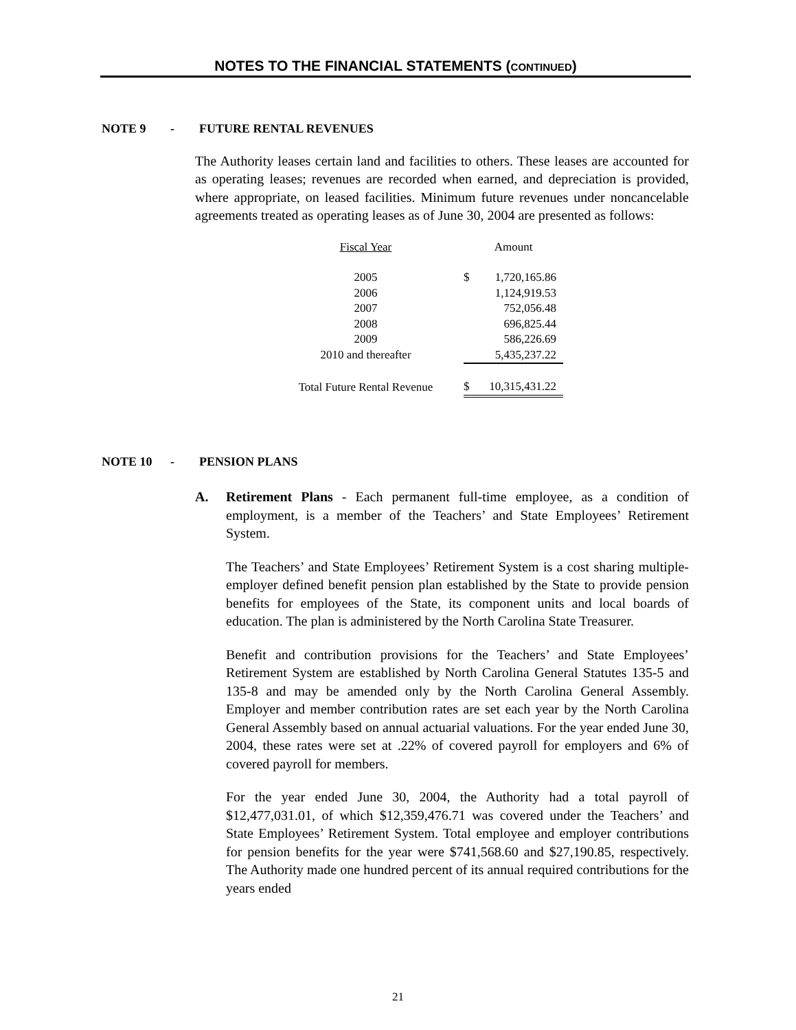NOTES TO THE FINANCIAL STATEMENTS (CONTINUED)
NOTE 9 - FUTURE RENTAL REVENUES
The Authority leases certain land and facilities to others. These leases are accounted for as operating leases; revenues are recorded when earned, and depreciation is provided, where appropriate, on leased facilities. Minimum future revenues under noncancelable agreements treated as operating leases as of June 30, 2004 are presented as follows:
| Fiscal Year | | Amount | |
| --- | --- | --- | --- |
| 2005 | | $ | 1,720,165.86 |
| 2006 | | | 1,124,919.53 |
| 2007 | | | 752,056.48 |
| 2008 | | | 696,825.44 |
| 2009 | | | 586,226.69 |
| 2010 and thereafter | | | 5,435,237.22 |
| Total Future Rental Revenue | | $ | 10,315,431.22 |
NOTE 10 - PENSION PLANS
A. Retirement Plans - Each permanent full-time employee, as a condition of employment, is a member of the Teachers’ and State Employees’ Retirement System.
The Teachers’ and State Employees’ Retirement System is a cost sharing multiple-employer defined benefit pension plan established by the State to provide pension benefits for employees of the State, its component units and local boards of education. The plan is administered by the North Carolina State Treasurer.
Benefit and contribution provisions for the Teachers’ and State Employees’ Retirement System are established by North Carolina General Statutes 135-5 and 135-8 and may be amended only by the North Carolina General Assembly. Employer and member contribution rates are set each year by the North Carolina General Assembly based on annual actuarial valuations. For the year ended June 30, 2004, these rates were set at .22% of covered payroll for employers and 6% of covered payroll for members.
For the year ended June 30, 2004, the Authority had a total payroll of $12,477,031.01, of which $12,359,476.71 was covered under the Teachers’ and State Employees’ Retirement System. Total employee and employer contributions for pension benefits for the year were $741,568.60 and $27,190.85, respectively. The Authority made one hundred percent of its annual required contributions for the years ended
21